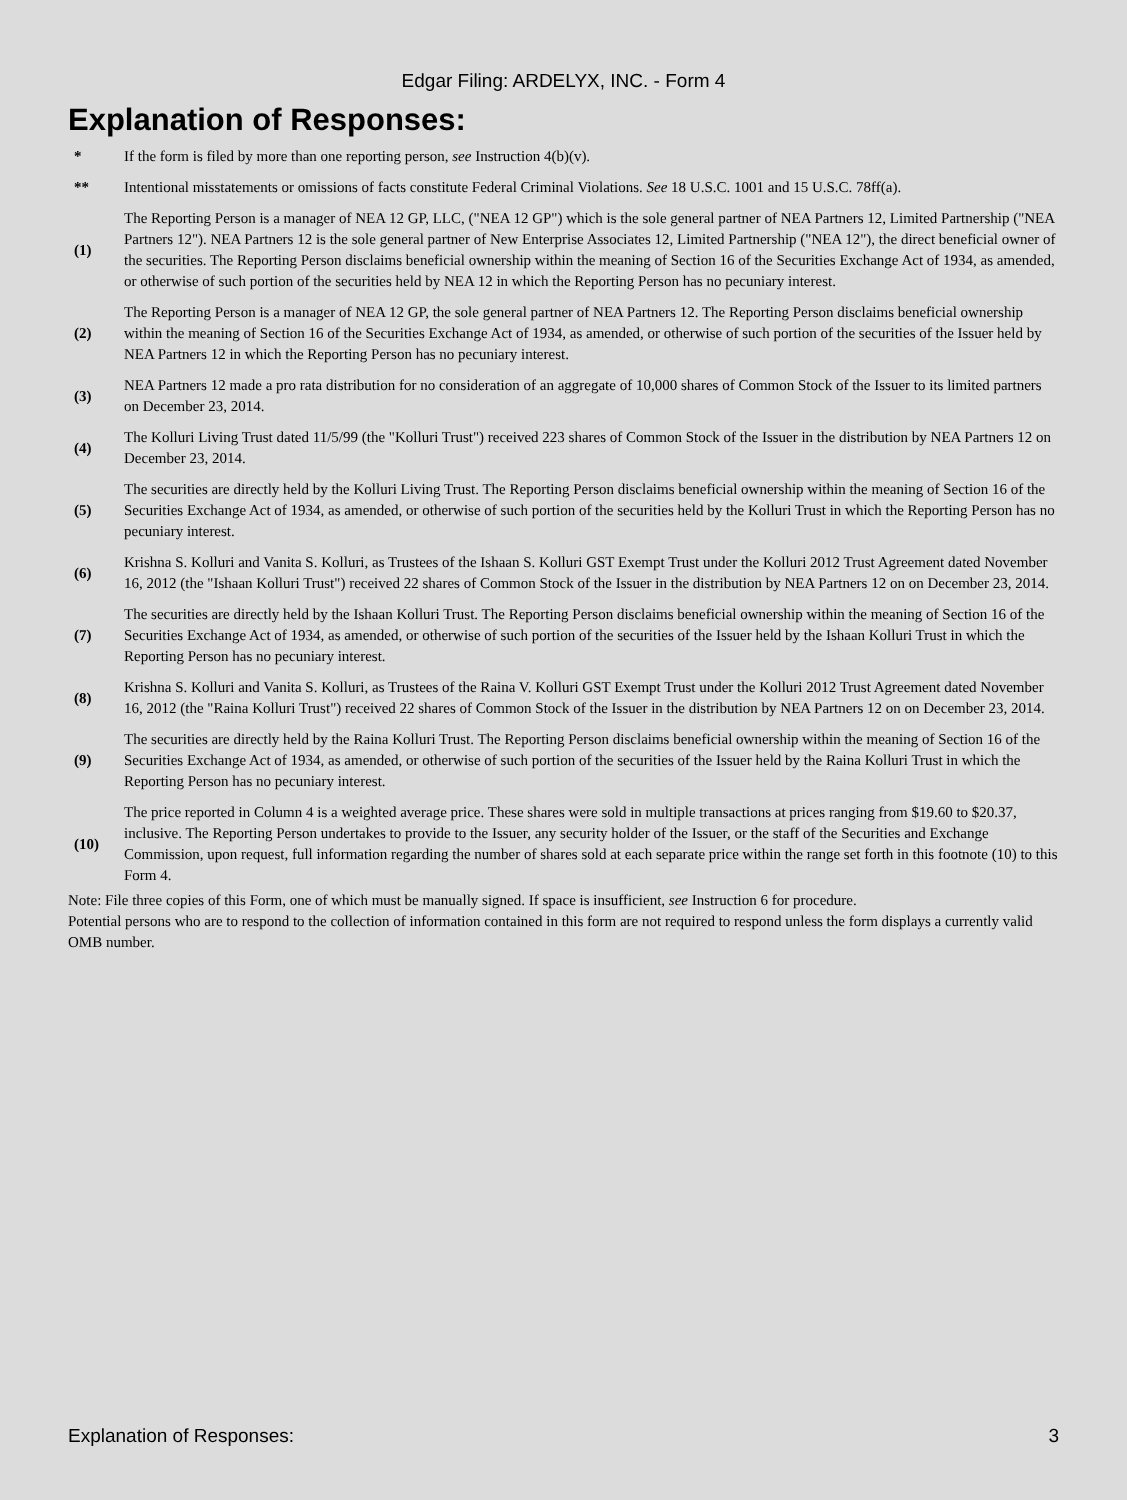Edgar Filing: ARDELYX, INC. - Form 4
Explanation of Responses:
| * | If the form is filed by more than one reporting person, see Instruction 4(b)(v). |
| ** | Intentional misstatements or omissions of facts constitute Federal Criminal Violations. See 18 U.S.C. 1001 and 15 U.S.C. 78ff(a). |
| (1) | The Reporting Person is a manager of NEA 12 GP, LLC, ("NEA 12 GP") which is the sole general partner of NEA Partners 12, Limited Partnership ("NEA Partners 12"). NEA Partners 12 is the sole general partner of New Enterprise Associates 12, Limited Partnership ("NEA 12"), the direct beneficial owner of the securities. The Reporting Person disclaims beneficial ownership within the meaning of Section 16 of the Securities Exchange Act of 1934, as amended, or otherwise of such portion of the securities held by NEA 12 in which the Reporting Person has no pecuniary interest. |
| (2) | The Reporting Person is a manager of NEA 12 GP, the sole general partner of NEA Partners 12. The Reporting Person disclaims beneficial ownership within the meaning of Section 16 of the Securities Exchange Act of 1934, as amended, or otherwise of such portion of the securities of the Issuer held by NEA Partners 12 in which the Reporting Person has no pecuniary interest. |
| (3) | NEA Partners 12 made a pro rata distribution for no consideration of an aggregate of 10,000 shares of Common Stock of the Issuer to its limited partners on December 23, 2014. |
| (4) | The Kolluri Living Trust dated 11/5/99 (the "Kolluri Trust") received 223 shares of Common Stock of the Issuer in the distribution by NEA Partners 12 on December 23, 2014. |
| (5) | The securities are directly held by the Kolluri Living Trust. The Reporting Person disclaims beneficial ownership within the meaning of Section 16 of the Securities Exchange Act of 1934, as amended, or otherwise of such portion of the securities held by the Kolluri Trust in which the Reporting Person has no pecuniary interest. |
| (6) | Krishna S. Kolluri and Vanita S. Kolluri, as Trustees of the Ishaan S. Kolluri GST Exempt Trust under the Kolluri 2012 Trust Agreement dated November 16, 2012 (the "Ishaan Kolluri Trust") received 22 shares of Common Stock of the Issuer in the distribution by NEA Partners 12 on on December 23, 2014. |
| (7) | The securities are directly held by the Ishaan Kolluri Trust. The Reporting Person disclaims beneficial ownership within the meaning of Section 16 of the Securities Exchange Act of 1934, as amended, or otherwise of such portion of the securities of the Issuer held by the Ishaan Kolluri Trust in which the Reporting Person has no pecuniary interest. |
| (8) | Krishna S. Kolluri and Vanita S. Kolluri, as Trustees of the Raina V. Kolluri GST Exempt Trust under the Kolluri 2012 Trust Agreement dated November 16, 2012 (the "Raina Kolluri Trust") received 22 shares of Common Stock of the Issuer in the distribution by NEA Partners 12 on on December 23, 2014. |
| (9) | The securities are directly held by the Raina Kolluri Trust. The Reporting Person disclaims beneficial ownership within the meaning of Section 16 of the Securities Exchange Act of 1934, as amended, or otherwise of such portion of the securities of the Issuer held by the Raina Kolluri Trust in which the Reporting Person has no pecuniary interest. |
| (10) | The price reported in Column 4 is a weighted average price. These shares were sold in multiple transactions at prices ranging from $19.60 to $20.37, inclusive. The Reporting Person undertakes to provide to the Issuer, any security holder of the Issuer, or the staff of the Securities and Exchange Commission, upon request, full information regarding the number of shares sold at each separate price within the range set forth in this footnote (10) to this Form 4. |
Note: File three copies of this Form, one of which must be manually signed. If space is insufficient, see Instruction 6 for procedure.
Potential persons who are to respond to the collection of information contained in this form are not required to respond unless the form displays a currently valid OMB number.
Explanation of Responses: 3